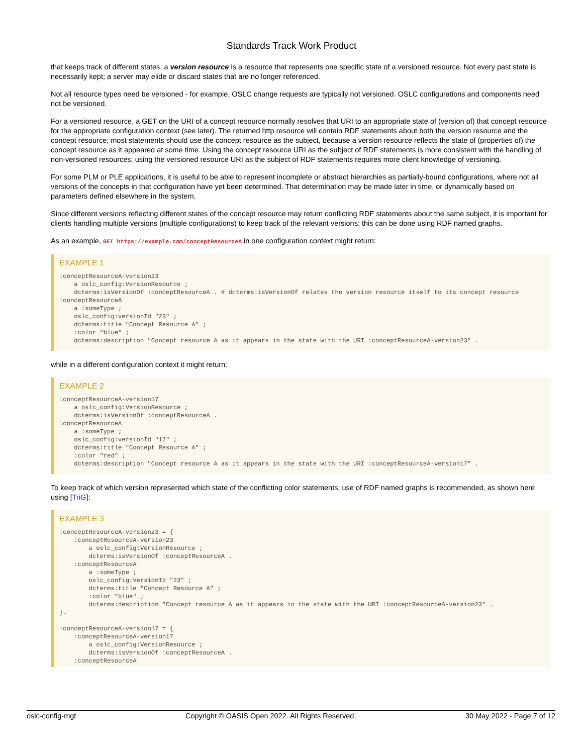Standards Track Work Product
that keeps track of different states. a version resource is a resource that represents one specific state of a versioned resource. Not every past state is necessarily kept; a server may elide or discard states that are no longer referenced.
Not all resource types need be versioned - for example, OSLC change requests are typically not versioned. OSLC configurations and components need not be versioned.
For a versioned resource, a GET on the URI of a concept resource normally resolves that URI to an appropriate state of (version of) that concept resource for the appropriate configuration context (see later). The returned http resource will contain RDF statements about both the version resource and the concept resource; most statements should use the concept resource as the subject, because a version resource reflects the state of (properties of) the concept resource as it appeared at some time. Using the concept resource URI as the subject of RDF statements is more consistent with the handling of non-versioned resources; using the versioned resource URI as the subject of RDF statements requires more client knowledge of versioning.
For some PLM or PLE applications, it is useful to be able to represent incomplete or abstract hierarchies as partially-bound configurations, where not all versions of the concepts in that configuration have yet been determined. That determination may be made later in time, or dynamically based on parameters defined elsewhere in the system.
Since different versions reflecting different states of the concept resource may return conflicting RDF statements about the same subject, it is important for clients handling multiple versions (multiple configurations) to keep track of the relevant versions; this can be done using RDF named graphs.
As an example, GET https://example.com/conceptResourceA in one configuration context might return:
EXAMPLE 1
:conceptResourceA-version23
    a oslc_config:VersionResource ;
    dcterms:isVersionOf :conceptResourceA . # dcterms:isVersionOf relates the version resource itself to its concept resource
:conceptResourceA
    a :someType ;
    oslc_config:versionId "23" ;
    dcterms:title "Concept Resource A" ;
    :color "blue" ;
    dcterms:description "Concept resource A as it appears in the state with the URI :conceptResourceA-version23" .
while in a different configuration context it might return:
EXAMPLE 2
:conceptResourceA-version17
    a oslc_config:VersionResource ;
    dcterms:isVersionOf :conceptResourceA .
:conceptResourceA
    a :someType ;
    oslc_config:versionId "17" ;
    dcterms:title "Concept Resource A" ;
    :color "red" ;
    dcterms:description "Concept resource A as it appears in the state with the URI :conceptResourceA-version17" .
To keep track of which version represented which state of the conflicting color statements, use of RDF named graphs is recommended, as shown here using [TriG]:
EXAMPLE 3
:conceptResourceA-version23 = {
    :conceptResourceA-version23
        a oslc_config:VersionResource ;
        dcterms:isVersionOf :conceptResourceA .
    :conceptResourceA
        a :someType ;
        oslc_config:versionId "23" ;
        dcterms:title "Concept Resource A" ;
        :color "blue" ;
        dcterms:description "Concept resource A as it appears in the state with the URI :conceptResourceA-version23" .
}.

:conceptResourceA-version17 = {
    :conceptResourceA-version17
        a oslc_config:VersionResource ;
        dcterms:isVersionOf :conceptResourceA .
    :conceptResourceA
oslc-config-mgt Copyright © OASIS Open 2022. All Rights Reserved. 30 May 2022 - Page 7 of 12